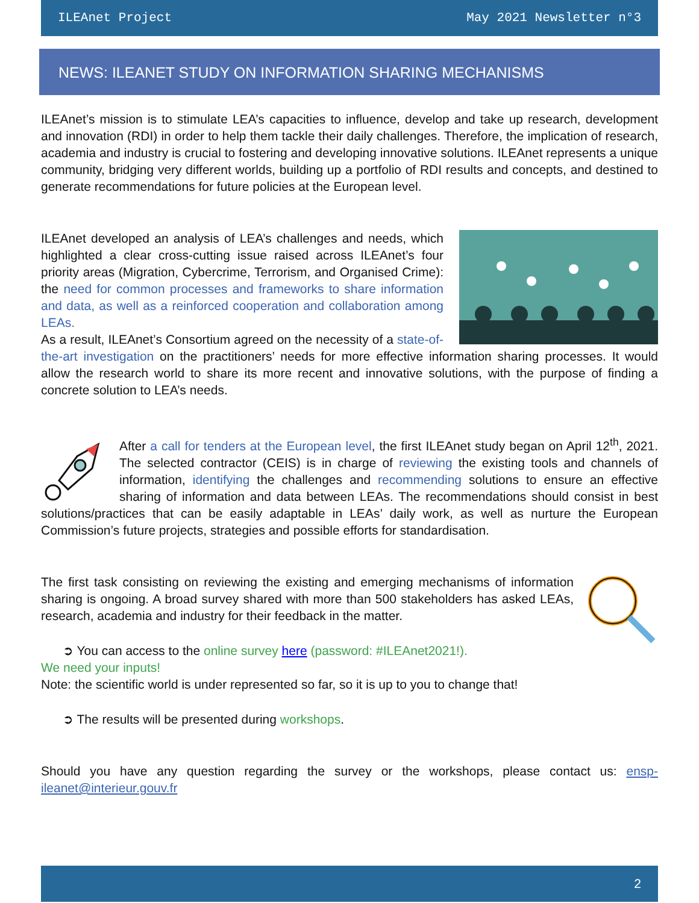ILEAnet Project May 2021 Newsletter n°3
NEWS: ILEANET STUDY ON INFORMATION SHARING MECHANISMS
ILEAnet’s mission is to stimulate LEA’s capacities to influence, develop and take up research, development and innovation (RDI) in order to help them tackle their daily challenges. Therefore, the implication of research, academia and industry is crucial to fostering and developing innovative solutions. ILEAnet represents a unique community, bridging very different worlds, building up a portfolio of RDI results and concepts, and destined to generate recommendations for future policies at the European level.
ILEAnet developed an analysis of LEA’s challenges and needs, which highlighted a clear cross-cutting issue raised across ILEAnet’s four priority areas (Migration, Cybercrime, Terrorism, and Organised Crime): the need for common processes and frameworks to share information and data, as well as a reinforced cooperation and collaboration among LEAs.
As a result, ILEAnet’s Consortium agreed on the necessity of a state-of-the-art investigation on the practitioners’ needs for more effective information sharing processes. It would allow the research world to share its more recent and innovative solutions, with the purpose of finding a concrete solution to LEA’s needs.
After a call for tenders at the European level, the first ILEAnet study began on April 12<sup>th</sup>, 2021. The selected contractor (CEIS) is in charge of reviewing the existing tools and channels of information, identifying the challenges and recommending solutions to ensure an effective sharing of information and data between LEAs. The recommendations should consist in best solutions/practices that can be easily adaptable in LEAs’ daily work, as well as nurture the European Commission’s future projects, strategies and possible efforts for standardisation.
The first task consisting on reviewing the existing and emerging mechanisms of information sharing is ongoing. A broad survey shared with more than 500 stakeholders has asked LEAs, research, academia and industry for their feedback in the matter.
➲ You can access to the online survey here (password: #ILEAnet2021!).
We need your inputs!
Note: the scientific world is under represented so far, so it is up to you to change that!
➲ The results will be presented during workshops.
Should you have any question regarding the survey or the workshops, please contact us: ensp-ileanet@interieur.gouv.fr
2